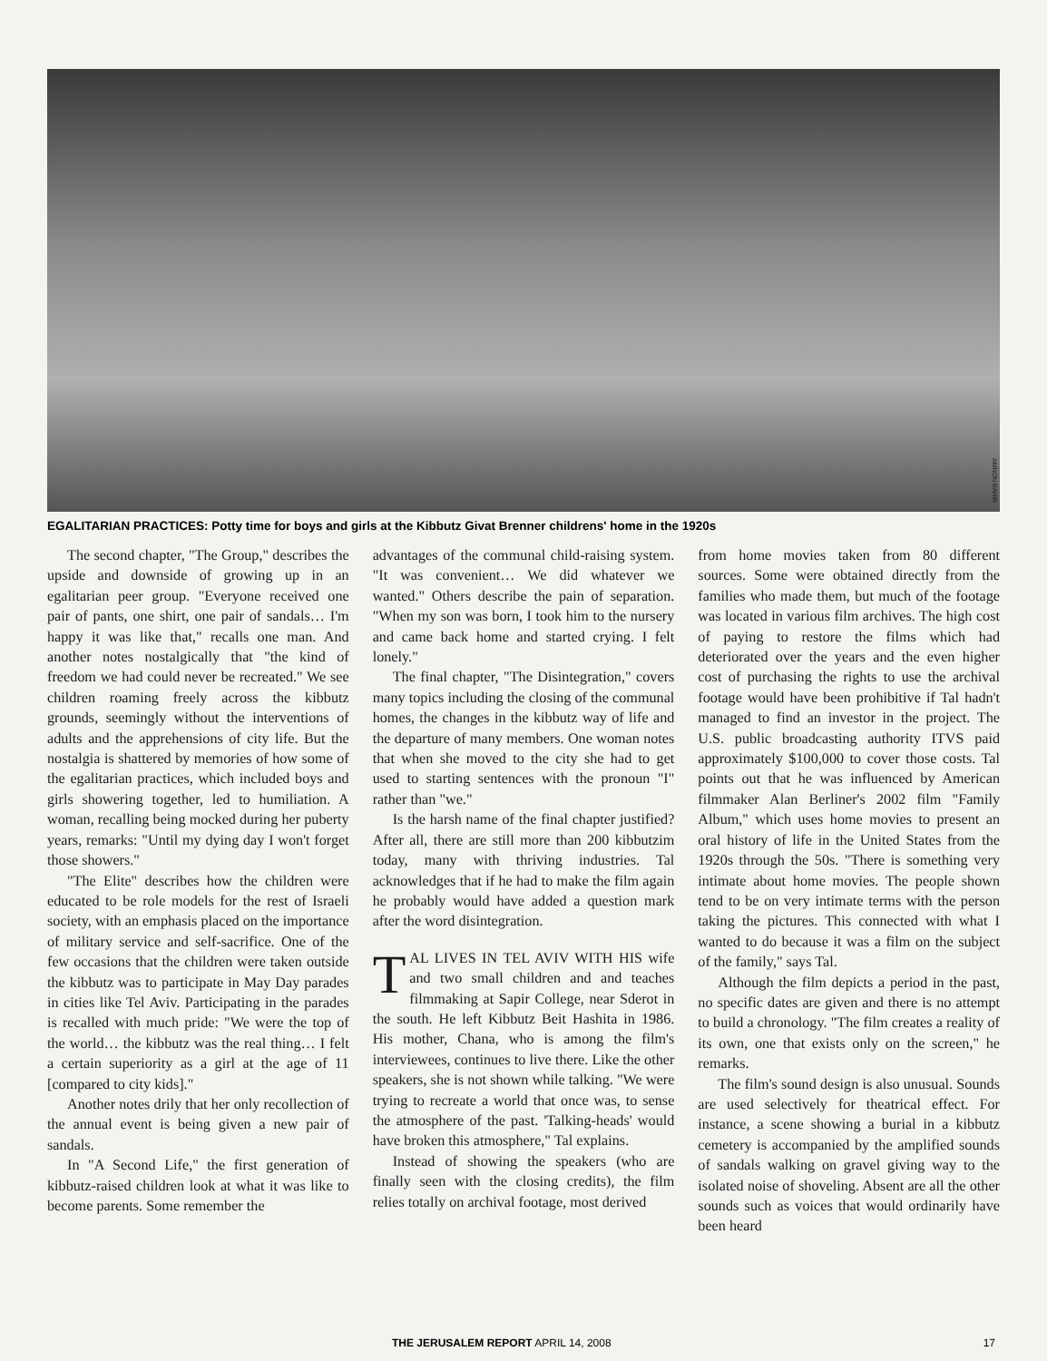AMNON BAHIR
EGALITARIAN PRACTICES: Potty time for boys and girls at the Kibbutz Givat Brenner childrens' home in the 1920s
The second chapter, "The Group," describes the upside and downside of growing up in an egalitarian peer group. "Everyone received one pair of pants, one shirt, one pair of sandals… I'm happy it was like that," recalls one man. And another notes nostalgically that "the kind of freedom we had could never be recreated." We see children roaming freely across the kibbutz grounds, seemingly without the interventions of adults and the apprehensions of city life. But the nostalgia is shattered by memories of how some of the egalitarian practices, which included boys and girls showering together, led to humiliation. A woman, recalling being mocked during her puberty years, remarks: "Until my dying day I won't forget those showers."
"The Elite" describes how the children were educated to be role models for the rest of Israeli society, with an emphasis placed on the importance of military service and self-sacrifice. One of the few occasions that the children were taken outside the kibbutz was to participate in May Day parades in cities like Tel Aviv. Participating in the parades is recalled with much pride: "We were the top of the world… the kibbutz was the real thing… I felt a certain superiority as a girl at the age of 11 [compared to city kids]."
Another notes drily that her only recollection of the annual event is being given a new pair of sandals.
In "A Second Life," the first generation of kibbutz-raised children look at what it was like to become parents. Some remember the
advantages of the communal child-raising system. "It was convenient… We did whatever we wanted." Others describe the pain of separation. "When my son was born, I took him to the nursery and came back home and started crying. I felt lonely."
The final chapter, "The Disintegration," covers many topics including the closing of the communal homes, the changes in the kibbutz way of life and the departure of many members. One woman notes that when she moved to the city she had to get used to starting sentences with the pronoun "I" rather than "we."
Is the harsh name of the final chapter justified? After all, there are still more than 200 kibbutzim today, many with thriving industries. Tal acknowledges that if he had to make the film again he probably would have added a question mark after the word disintegration.
TAL LIVES IN TEL AVIV WITH HIS wife and two small children and and teaches filmmaking at Sapir College, near Sderot in the south. He left Kibbutz Beit Hashita in 1986. His mother, Chana, who is among the film's interviewees, continues to live there. Like the other speakers, she is not shown while talking. "We were trying to recreate a world that once was, to sense the atmosphere of the past. 'Talking-heads' would have broken this atmosphere," Tal explains.
Instead of showing the speakers (who are finally seen with the closing credits), the film relies totally on archival footage, most derived
from home movies taken from 80 different sources. Some were obtained directly from the families who made them, but much of the footage was located in various film archives. The high cost of paying to restore the films which had deteriorated over the years and the even higher cost of purchasing the rights to use the archival footage would have been prohibitive if Tal hadn't managed to find an investor in the project. The U.S. public broadcasting authority ITVS paid approximately $100,000 to cover those costs. Tal points out that he was influenced by American filmmaker Alan Berliner's 2002 film "Family Album," which uses home movies to present an oral history of life in the United States from the 1920s through the 50s. "There is something very intimate about home movies. The people shown tend to be on very intimate terms with the person taking the pictures. This connected with what I wanted to do because it was a film on the subject of the family," says Tal.
Although the film depicts a period in the past, no specific dates are given and there is no attempt to build a chronology. "The film creates a reality of its own, one that exists only on the screen," he remarks.
The film's sound design is also unusual. Sounds are used selectively for theatrical effect. For instance, a scene showing a burial in a kibbutz cemetery is accompanied by the amplified sounds of sandals walking on gravel giving way to the isolated noise of shoveling. Absent are all the other sounds such as voices that would ordinarily have been heard
THE JERUSALEM REPORT APRIL 14, 2008 17